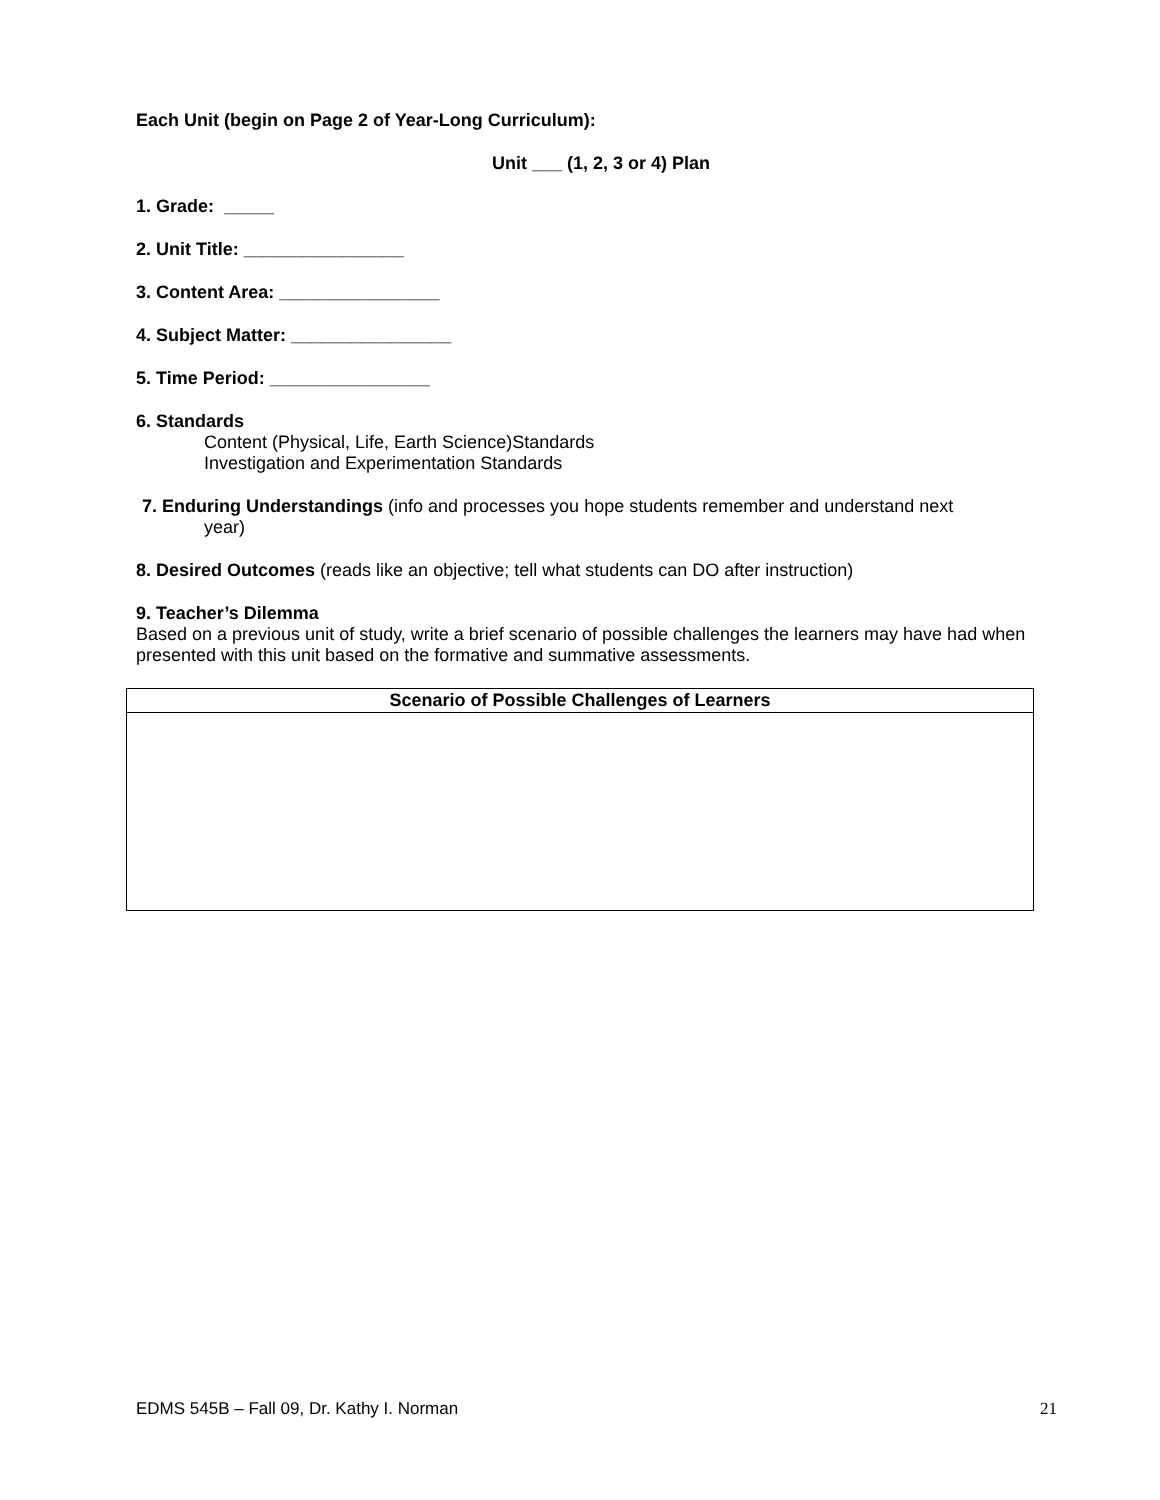Each Unit (begin on Page 2 of Year-Long Curriculum):
Unit ___ (1, 2, 3 or 4) Plan
1. Grade: _____
2. Unit Title: ________________
3. Content Area: ________________
4. Subject Matter: ________________
5. Time Period: ________________
6. Standards
Content (Physical, Life, Earth Science)Standards
Investigation and Experimentation Standards
7. Enduring Understandings (info and processes you hope students remember and understand next
year)
8. Desired Outcomes (reads like an objective; tell what students can DO after instruction)
9. Teacher’s Dilemma
Based on a previous unit of study, write a brief scenario of possible challenges the learners may have had when presented with this unit based on the formative and summative assessments.
| Scenario of Possible Challenges of Learners |
| --- |
EDMS 545B – Fall 09, Dr. Kathy I. Norman 21